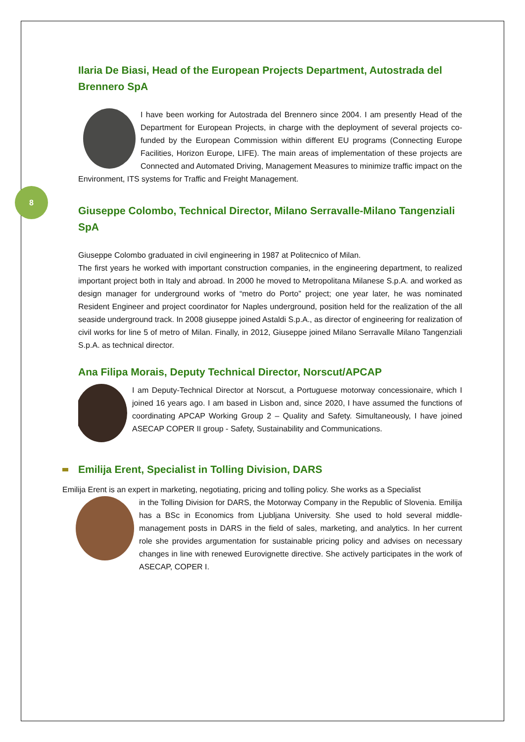8
Ilaria De Biasi, Head of the European Projects Department, Autostrada del Brennero SpA
I have been working for Autostrada del Brennero since 2004. I am presently Head of the Department for European Projects, in charge with the deployment of several projects co-funded by the European Commission within different EU programs (Connecting Europe Facilities, Horizon Europe, LIFE). The main areas of implementation of these projects are Connected and Automated Driving, Management Measures to minimize traffic impact on the Environment, ITS systems for Traffic and Freight Management.
Giuseppe Colombo, Technical Director, Milano Serravalle-Milano Tangenziali SpA
Giuseppe Colombo graduated in civil engineering in 1987 at Politecnico of Milan.
The first years he worked with important construction companies, in the engineering department, to realized important project both in Italy and abroad. In 2000 he moved to Metropolitana Milanese S.p.A. and worked as design manager for underground works of “metro do Porto” project; one year later, he was nominated Resident Engineer and project coordinator for Naples underground, position held for the realization of the all seaside underground track. In 2008 giuseppe joined Astaldi S.p.A., as director of engineering for realization of civil works for line 5 of metro of Milan. Finally, in 2012, Giuseppe joined Milano Serravalle Milano Tangenziali S.p.A. as technical director.
Ana Filipa Morais, Deputy Technical Director, Norscut/APCAP
I am Deputy-Technical Director at Norscut, a Portuguese motorway concessionaire, which I joined 16 years ago. I am based in Lisbon and, since 2020, I have assumed the functions of coordinating APCAP Working Group 2 – Quality and Safety. Simultaneously, I have joined ASECAP COPER II group - Safety, Sustainability and Communications.
Emilija Erent, Specialist in Tolling Division, DARS
Emilija Erent is an expert in marketing, negotiating, pricing and tolling policy. She works as a Specialist
in the Tolling Division for DARS, the Motorway Company in the Republic of Slovenia. Emilija has a BSc in Economics from Ljubljana University. She used to hold several middle-management posts in DARS in the field of sales, marketing, and analytics. In her current role she provides argumentation for sustainable pricing policy and advises on necessary changes in line with renewed Eurovignette directive. She actively participates in the work of ASECAP, COPER I.